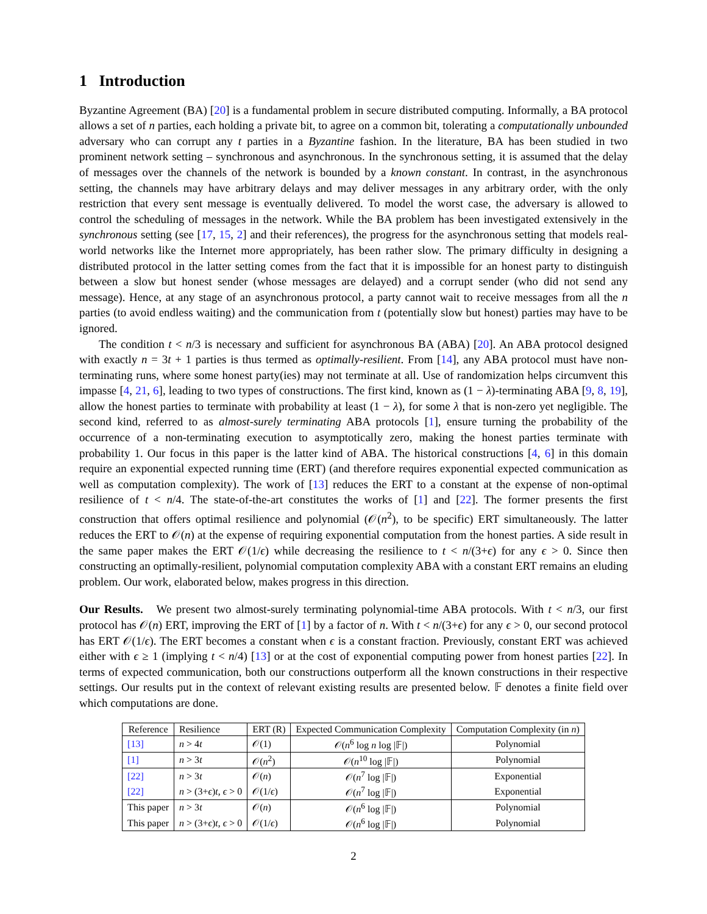1 Introduction
Byzantine Agreement (BA) [20] is a fundamental problem in secure distributed computing. Informally, a BA protocol allows a set of n parties, each holding a private bit, to agree on a common bit, tolerating a computationally unbounded adversary who can corrupt any t parties in a Byzantine fashion. In the literature, BA has been studied in two prominent network setting – synchronous and asynchronous. In the synchronous setting, it is assumed that the delay of messages over the channels of the network is bounded by a known constant. In contrast, in the asynchronous setting, the channels may have arbitrary delays and may deliver messages in any arbitrary order, with the only restriction that every sent message is eventually delivered. To model the worst case, the adversary is allowed to control the scheduling of messages in the network. While the BA problem has been investigated extensively in the synchronous setting (see [17, 15, 2] and their references), the progress for the asynchronous setting that models real-world networks like the Internet more appropriately, has been rather slow. The primary difficulty in designing a distributed protocol in the latter setting comes from the fact that it is impossible for an honest party to distinguish between a slow but honest sender (whose messages are delayed) and a corrupt sender (who did not send any message). Hence, at any stage of an asynchronous protocol, a party cannot wait to receive messages from all the n parties (to avoid endless waiting) and the communication from t (potentially slow but honest) parties may have to be ignored.
The condition t < n/3 is necessary and sufficient for asynchronous BA (ABA) [20]. An ABA protocol designed with exactly n = 3t + 1 parties is thus termed as optimally-resilient. From [14], any ABA protocol must have non-terminating runs, where some honest party(ies) may not terminate at all. Use of randomization helps circumvent this impasse [4, 21, 6], leading to two types of constructions. The first kind, known as (1 − λ)-terminating ABA [9, 8, 19], allow the honest parties to terminate with probability at least (1 − λ), for some λ that is non-zero yet negligible. The second kind, referred to as almost-surely terminating ABA protocols [1], ensure turning the probability of the occurrence of a non-terminating execution to asymptotically zero, making the honest parties terminate with probability 1. Our focus in this paper is the latter kind of ABA. The historical constructions [4, 6] in this domain require an exponential expected running time (ERT) (and therefore requires exponential expected communication as well as computation complexity). The work of [13] reduces the ERT to a constant at the expense of non-optimal resilience of t < n/4. The state-of-the-art constitutes the works of [1] and [22]. The former presents the first construction that offers optimal resilience and polynomial (𝒪(n<sup>2</sup>), to be specific) ERT simultaneously. The latter reduces the ERT to 𝒪(n) at the expense of requiring exponential computation from the honest parties. A side result in the same paper makes the ERT 𝒪(1/ϵ) while decreasing the resilience to t < n/(3+ϵ) for any ϵ > 0. Since then constructing an optimally-resilient, polynomial computation complexity ABA with a constant ERT remains an eluding problem. Our work, elaborated below, makes progress in this direction.
Our Results. We present two almost-surely terminating polynomial-time ABA protocols. With t < n/3, our first protocol has 𝒪(n) ERT, improving the ERT of [1] by a factor of n. With t < n/(3+ϵ) for any ϵ > 0, our second protocol has ERT 𝒪(1/ϵ). The ERT becomes a constant when ϵ is a constant fraction. Previously, constant ERT was achieved either with ϵ ≥ 1 (implying t < n/4) [13] or at the cost of exponential computing power from honest parties [22]. In terms of expected communication, both our constructions outperform all the known constructions in their respective settings. Our results put in the context of relevant existing results are presented below. 𝔽 denotes a finite field over which computations are done.
| Reference | Resilience | ERT (R) | Expected Communication Complexity | Computation Complexity (in n ) |
| --- | --- | --- | --- | --- |
| [13] | n > 4 t | 𝒪(1) | 𝒪( n<sup>6</sup> log n log /𝔽/) | Polynomial |
| [1] | n > 3 t | 𝒪( n<sup>2</sup>) | 𝒪( n<sup>10</sup> log /𝔽/) | Polynomial |
| [22] | n > 3 t | 𝒪( n ) | 𝒪( n<sup>7</sup> log /𝔽/) | Exponential |
| [22] | n > (3+ ϵ ) t , ϵ > 0 | 𝒪(1/ ϵ ) | 𝒪( n<sup>7</sup> log /𝔽/) | Exponential |
| This paper | n > 3 t | 𝒪( n ) | 𝒪( n<sup>6</sup> log /𝔽/) | Polynomial |
| This paper | n > (3+ ϵ ) t , ϵ > 0 | 𝒪(1/ ϵ ) | 𝒪( n<sup>6</sup> log /𝔽/) | Polynomial |
2